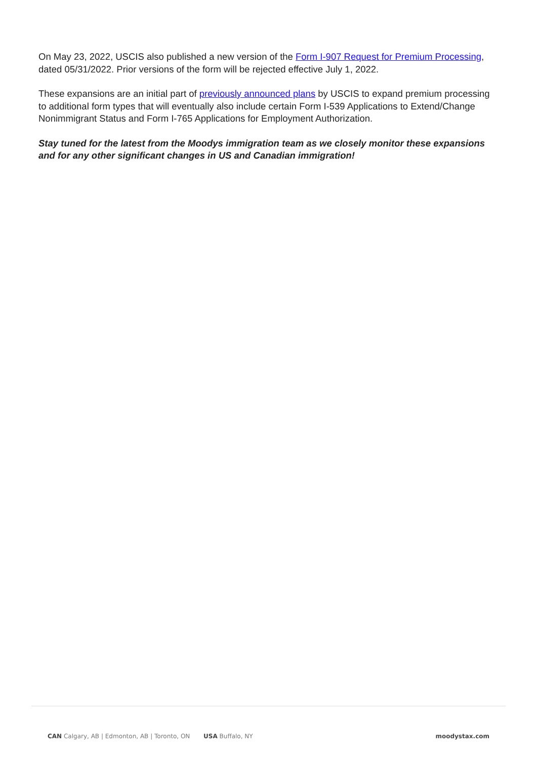On May 23, 2022, USCIS also published a new version of the Form I-907 Request for Premium Processing, dated 05/31/2022. Prior versions of the form will be rejected effective July 1, 2022.
These expansions are an initial part of previously announced plans by USCIS to expand premium processing to additional form types that will eventually also include certain Form I-539 Applications to Extend/Change Nonimmigrant Status and Form I-765 Applications for Employment Authorization.
Stay tuned for the latest from the Moodys immigration team as we closely monitor these expansions and for any other significant changes in US and Canadian immigration!
CAN Calgary, AB | Edmonton, AB | Toronto, ON USA Buffalo, NY moodystax.com